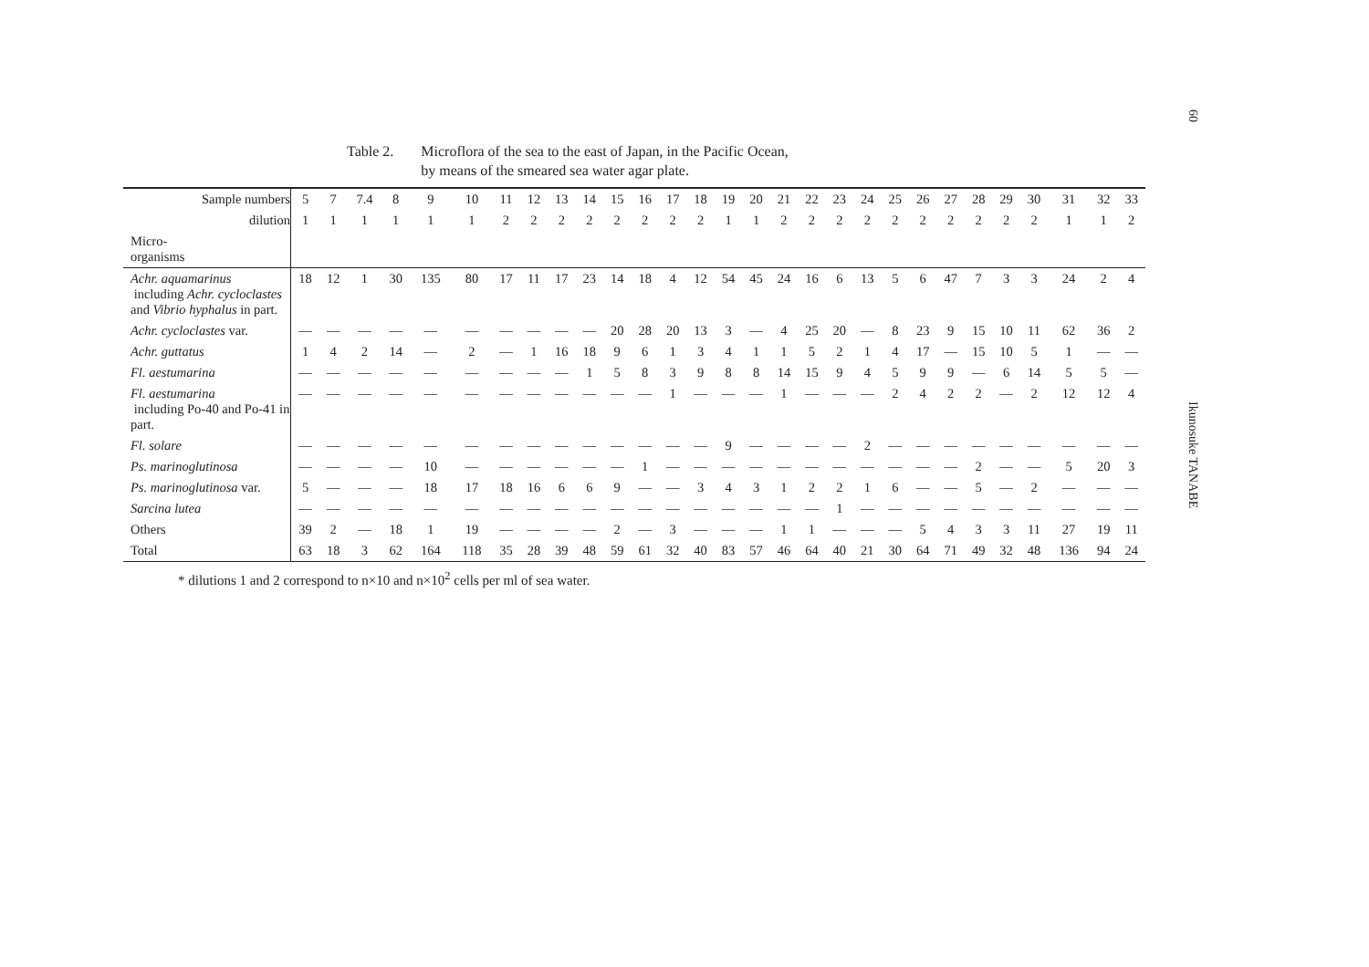60
Ikunosuke TANABE
Table 2. Microflora of the sea to the east of Japan, in the Pacific Ocean,
by means of the smeared sea water agar plate.
| Sample numbers | 5 | 7 | 7.4 | 8 | 9 | 10 | 11 | 12 | 13 | 14 | 15 | 16 | 17 | 18 | 19 | 20 | 21 | 22 | 23 | 24 | 25 | 26 | 27 | 28 | 29 | 30 | 31 | 32 | 33 |
| --- | --- | --- | --- | --- | --- | --- | --- | --- | --- | --- | --- | --- | --- | --- | --- | --- | --- | --- | --- | --- | --- | --- | --- | --- | --- | --- | --- | --- | --- |
| dilution | 1 | 1 | 1 | 1 | 1 | 1 | 2 | 2 | 2 | 2 | 2 | 2 | 2 | 2 | 1 | 1 | 2 | 2 | 2 | 2 | 2 | 2 | 2 | 2 | 2 | 2 | 1 | 1 | 2 |
| Micro- organisms | | | | | | | | | | | | | | | | | | | | | | | | | | | | | |
| Achr. aquamarinus including Achr. cycloclastes and Vibrio hyphalus in part. | 18 | 12 | 1 | 30 | 135 | 80 | 17 | 11 | 17 | 23 | 14 | 18 | 4 | 12 | 54 | 45 | 24 | 16 | 6 | 13 | 5 | 6 | 47 | 7 | 3 | 3 | 24 | 2 | 4 |
| Achr. cycloclastes var. | — | — | — | — | — | — | — | — | — | — | 20 | 28 | 20 | 13 | 3 | — | 4 | 25 | 20 | — | 8 | 23 | 9 | 15 | 10 | 11 | 62 | 36 | 2 |
| Achr. guttatus | 1 | 4 | 2 | 14 | — | 2 | — | 1 | 16 | 18 | 9 | 6 | 1 | 3 | 4 | 1 | 1 | 5 | 2 | 1 | 4 | 17 | — | 15 | 10 | 5 | 1 | — | — |
| Fl. aestumarina | — | — | — | — | — | — | — | — | — | 1 | 5 | 8 | 3 | 9 | 8 | 8 | 14 | 15 | 9 | 4 | 5 | 9 | 9 | — | 6 | 14 | 5 | 5 | — |
| Fl. aestumarina including Po-40 and Po-41 in part. | — | — | — | — | — | — | — | — | — | — | — | — | 1 | — | — | — | 1 | — | — | — | 2 | 4 | 2 | 2 | — | 2 | 12 | 12 | 4 |
| Fl. solare | — | — | — | — | — | — | — | — | — | — | — | — | — | — | 9 | — | — | — | — | 2 | — | — | — | — | — | — | — | — | — |
| Ps. marinoglutinosa | — | — | — | — | 10 | — | — | — | — | — | — | 1 | — | — | — | — | — | — | — | — | — | — | — | 2 | — | — | 5 | 20 | 3 |
| Ps. marinoglutinosa var. | 5 | — | — | — | 18 | 17 | 18 | 16 | 6 | 6 | 9 | — | — | 3 | 4 | 3 | 1 | 2 | 2 | 1 | 6 | — | — | 5 | — | 2 | — | — | — |
| Sarcina lutea | — | — | — | — | — | — | — | — | — | — | — | — | — | — | — | — | — | — | 1 | — | — | — | — | — | — | — | — | — | — |
| Others | 39 | 2 | — | 18 | 1 | 19 | — | — | — | — | 2 | — | 3 | — | — | — | 1 | 1 | — | — | — | 5 | 4 | 3 | 3 | 11 | 27 | 19 | 11 |
| Total | 63 | 18 | 3 | 62 | 164 | 118 | 35 | 28 | 39 | 48 | 59 | 61 | 32 | 40 | 83 | 57 | 46 | 64 | 40 | 21 | 30 | 64 | 71 | 49 | 32 | 48 | 136 | 94 | 24 |
* dilutions 1 and 2 correspond to n×10 and n×10<sup>2</sup> cells per ml of sea water.